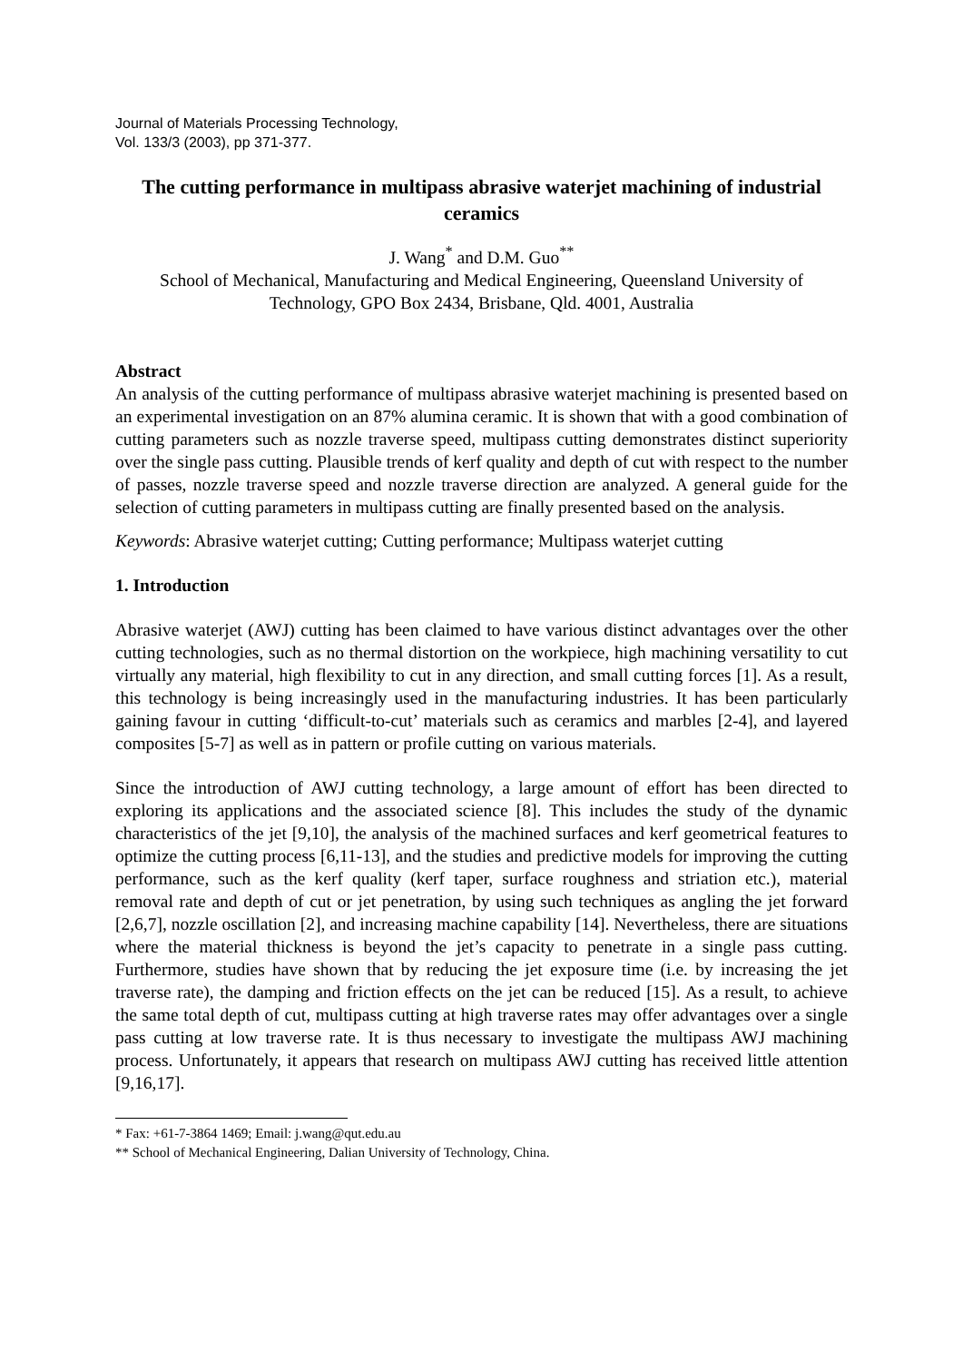Journal of Materials Processing Technology,
Vol. 133/3 (2003), pp 371-377.
The cutting performance in multipass abrasive waterjet machining of industrial ceramics
J. Wang<sup>*</sup> and D.M. Guo<sup>**</sup>
School of Mechanical, Manufacturing and Medical Engineering, Queensland University of Technology, GPO Box 2434, Brisbane, Qld. 4001, Australia
Abstract
An analysis of the cutting performance of multipass abrasive waterjet machining is presented based on an experimental investigation on an 87% alumina ceramic. It is shown that with a good combination of cutting parameters such as nozzle traverse speed, multipass cutting demonstrates distinct superiority over the single pass cutting. Plausible trends of kerf quality and depth of cut with respect to the number of passes, nozzle traverse speed and nozzle traverse direction are analyzed. A general guide for the selection of cutting parameters in multipass cutting are finally presented based on the analysis.
Keywords: Abrasive waterjet cutting; Cutting performance; Multipass waterjet cutting
1. Introduction
Abrasive waterjet (AWJ) cutting has been claimed to have various distinct advantages over the other cutting technologies, such as no thermal distortion on the workpiece, high machining versatility to cut virtually any material, high flexibility to cut in any direction, and small cutting forces [1]. As a result, this technology is being increasingly used in the manufacturing industries. It has been particularly gaining favour in cutting ‘difficult-to-cut’ materials such as ceramics and marbles [2-4], and layered composites [5-7] as well as in pattern or profile cutting on various materials.
Since the introduction of AWJ cutting technology, a large amount of effort has been directed to exploring its applications and the associated science [8]. This includes the study of the dynamic characteristics of the jet [9,10], the analysis of the machined surfaces and kerf geometrical features to optimize the cutting process [6,11-13], and the studies and predictive models for improving the cutting performance, such as the kerf quality (kerf taper, surface roughness and striation etc.), material removal rate and depth of cut or jet penetration, by using such techniques as angling the jet forward [2,6,7], nozzle oscillation [2], and increasing machine capability [14]. Nevertheless, there are situations where the material thickness is beyond the jet’s capacity to penetrate in a single pass cutting. Furthermore, studies have shown that by reducing the jet exposure time (i.e. by increasing the jet traverse rate), the damping and friction effects on the jet can be reduced [15]. As a result, to achieve the same total depth of cut, multipass cutting at high traverse rates may offer advantages over a single pass cutting at low traverse rate. It is thus necessary to investigate the multipass AWJ machining process. Unfortunately, it appears that research on multipass AWJ cutting has received little attention [9,16,17].
* Fax: +61-7-3864 1469; Email: j.wang@qut.edu.au
** School of Mechanical Engineering, Dalian University of Technology, China.